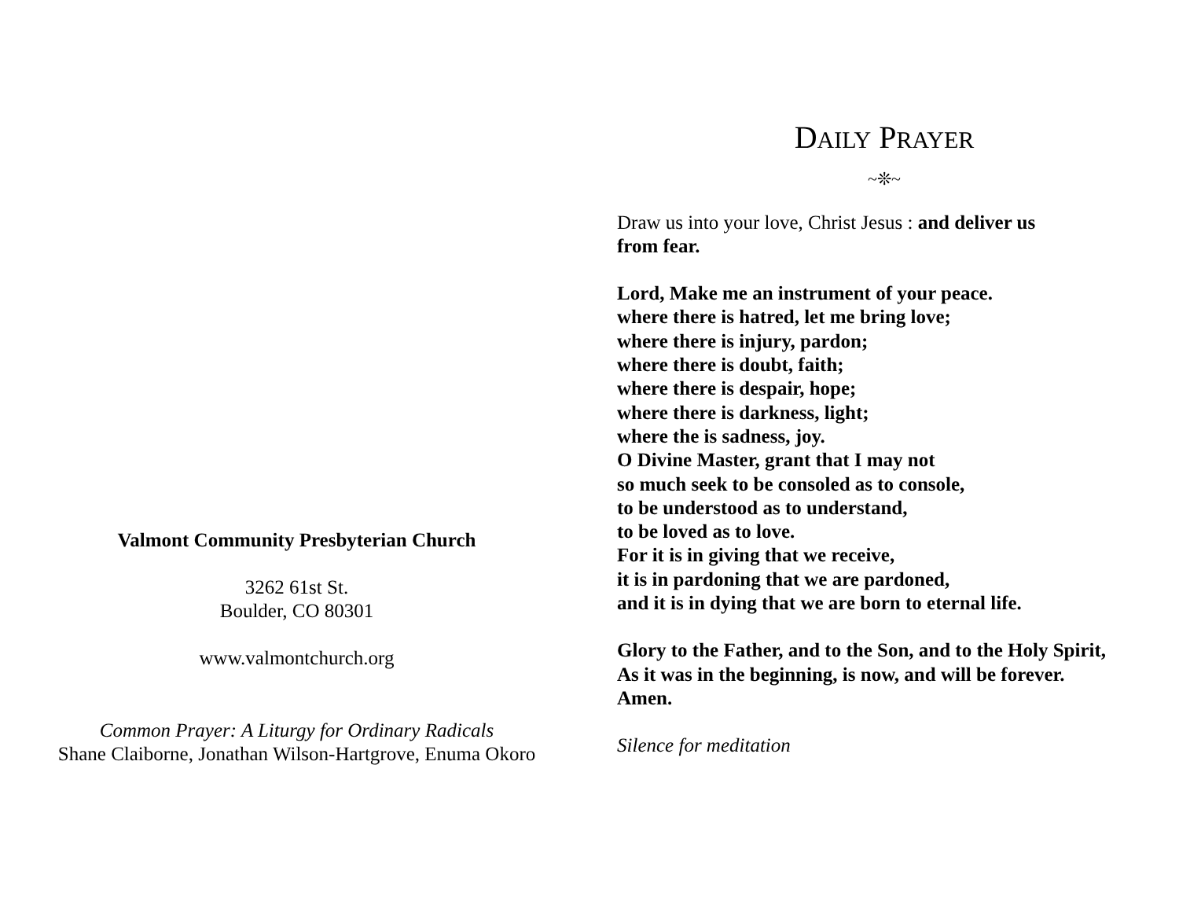Valmont Community Presbyterian Church
3262 61st St.
Boulder, CO 80301
www.valmontchurch.org
Common Prayer: A Liturgy for Ordinary Radicals
Shane Claiborne, Jonathan Wilson-Hartgrove, Enuma Okoro
DAILY PRAYER
~❊~
Draw us into your love, Christ Jesus : and deliver us
from fear.
Lord, Make me an instrument of your peace.
where there is hatred, let me bring love;
where there is injury, pardon;
where there is doubt, faith;
where there is despair, hope;
where there is darkness, light;
where the is sadness, joy.
O Divine Master, grant that I may not
so much seek to be consoled as to console,
to be understood as to understand,
to be loved as to love.
For it is in giving that we receive,
it is in pardoning that we are pardoned,
and it is in dying that we are born to eternal life.
Glory to the Father, and to the Son, and to the Holy Spirit,
As it was in the beginning, is now, and will be forever.
Amen.
Silence for meditation